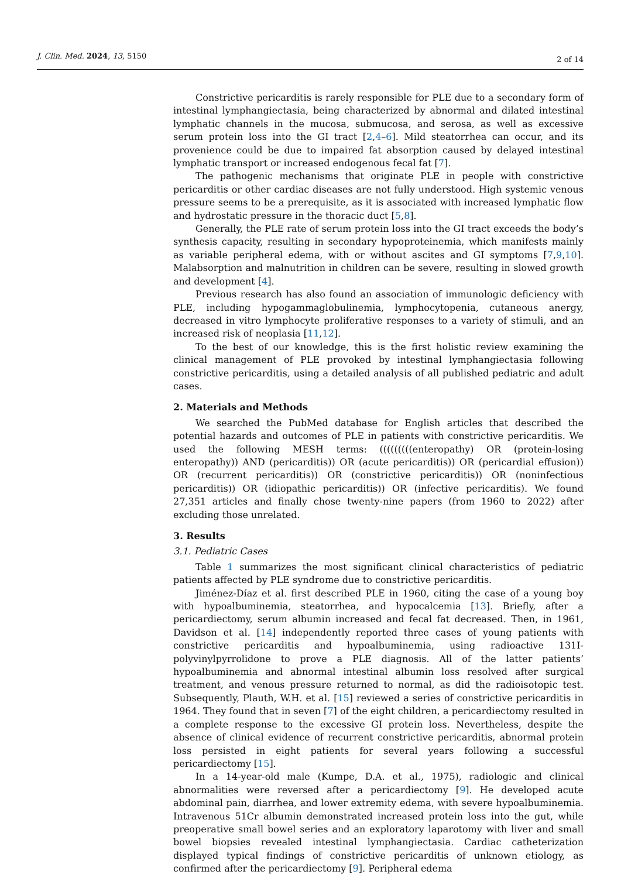J. Clin. Med. 2024, 13, 5150 2 of 14
Constrictive pericarditis is rarely responsible for PLE due to a secondary form of intestinal lymphangiectasia, being characterized by abnormal and dilated intestinal lymphatic channels in the mucosa, submucosa, and serosa, as well as excessive serum protein loss into the GI tract [2,4–6]. Mild steatorrhea can occur, and its provenience could be due to impaired fat absorption caused by delayed intestinal lymphatic transport or increased endogenous fecal fat [7].
The pathogenic mechanisms that originate PLE in people with constrictive pericarditis or other cardiac diseases are not fully understood. High systemic venous pressure seems to be a prerequisite, as it is associated with increased lymphatic flow and hydrostatic pressure in the thoracic duct [5,8].
Generally, the PLE rate of serum protein loss into the GI tract exceeds the body’s synthesis capacity, resulting in secondary hypoproteinemia, which manifests mainly as variable peripheral edema, with or without ascites and GI symptoms [7,9,10]. Malabsorption and malnutrition in children can be severe, resulting in slowed growth and development [4].
Previous research has also found an association of immunologic deficiency with PLE, including hypogammaglobulinemia, lymphocytopenia, cutaneous anergy, decreased in vitro lymphocyte proliferative responses to a variety of stimuli, and an increased risk of neoplasia [11,12].
To the best of our knowledge, this is the first holistic review examining the clinical management of PLE provoked by intestinal lymphangiectasia following constrictive pericarditis, using a detailed analysis of all published pediatric and adult cases.
2. Materials and Methods
We searched the PubMed database for English articles that described the potential hazards and outcomes of PLE in patients with constrictive pericarditis. We used the following MESH terms: (((((((((enteropathy) OR (protein-losing enteropathy)) AND (pericarditis)) OR (acute pericarditis)) OR (pericardial effusion)) OR (recurrent pericarditis)) OR (constrictive pericarditis)) OR (noninfectious pericarditis)) OR (idiopathic pericarditis)) OR (infective pericarditis). We found 27,351 articles and finally chose twenty-nine papers (from 1960 to 2022) after excluding those unrelated.
3. Results
3.1. Pediatric Cases
Table 1 summarizes the most significant clinical characteristics of pediatric patients affected by PLE syndrome due to constrictive pericarditis.
Jiménez-Díaz et al. first described PLE in 1960, citing the case of a young boy with hypoalbuminemia, steatorrhea, and hypocalcemia [13]. Briefly, after a pericardiectomy, serum albumin increased and fecal fat decreased. Then, in 1961, Davidson et al. [14] independently reported three cases of young patients with constrictive pericarditis and hypoalbuminemia, using radioactive 131I-polyvinylpyrrolidone to prove a PLE diagnosis. All of the latter patients’ hypoalbuminemia and abnormal intestinal albumin loss resolved after surgical treatment, and venous pressure returned to normal, as did the radioisotopic test. Subsequently, Plauth, W.H. et al. [15] reviewed a series of constrictive pericarditis in 1964. They found that in seven [7] of the eight children, a pericardiectomy resulted in a complete response to the excessive GI protein loss. Nevertheless, despite the absence of clinical evidence of recurrent constrictive pericarditis, abnormal protein loss persisted in eight patients for several years following a successful pericardiectomy [15].
In a 14-year-old male (Kumpe, D.A. et al., 1975), radiologic and clinical abnormalities were reversed after a pericardiectomy [9]. He developed acute abdominal pain, diarrhea, and lower extremity edema, with severe hypoalbuminemia. Intravenous 51Cr albumin demonstrated increased protein loss into the gut, while preoperative small bowel series and an exploratory laparotomy with liver and small bowel biopsies revealed intestinal lymphangiectasia. Cardiac catheterization displayed typical findings of constrictive pericarditis of unknown etiology, as confirmed after the pericardiectomy [9]. Peripheral edema